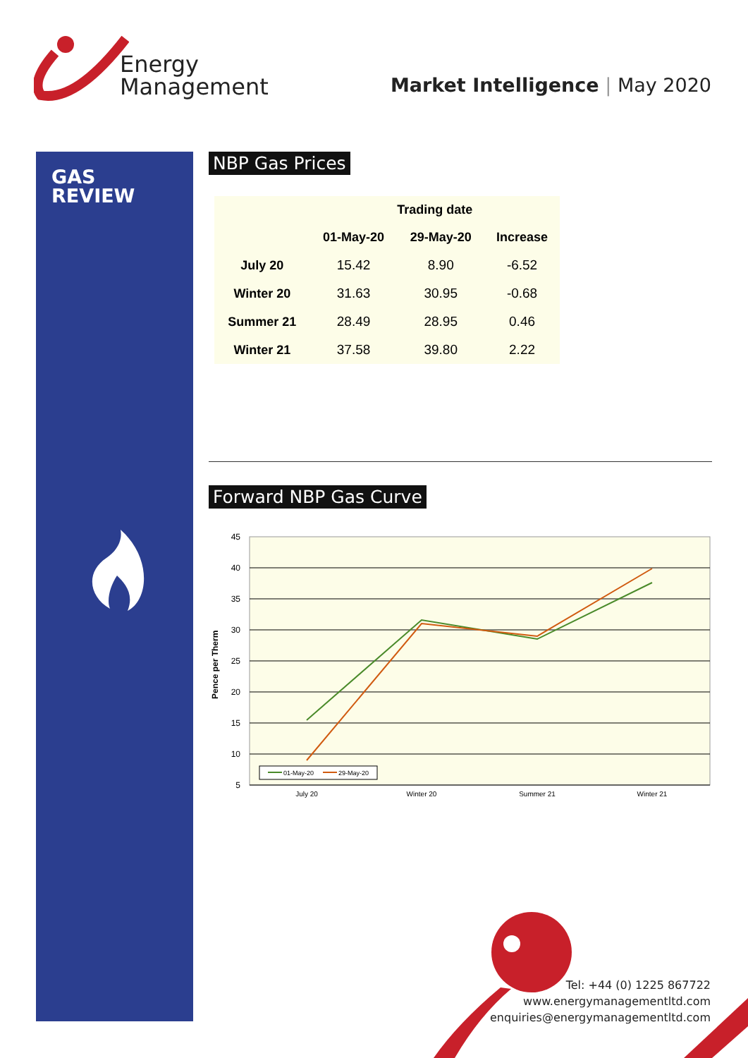Energy
Management
Market Intelligence | May 2020
GAS
REVIEW
NBP Gas Prices
| | Trading date | | |
| --- | --- | --- | --- |
| | 01-May-20 | 29-May-20 | Increase |
| July 20 | 15.42 | 8.90 | -6.52 |
| Winter 20 | 31.63 | 30.95 | -0.68 |
| Summer 21 | 28.49 | 28.95 | 0.46 |
| Winter 21 | 37.58 | 39.80 | 2.22 |
Forward NBP Gas Curve
45
40
35
30
25
20
15
10
5
Pence per Therm
July 20
Winter 20
Summer 21
Winter 21
01-May-20
29-May-20
Tel: +44 (0) 1225 867722
www.energymanagementltd.com
enquiries@energymanagementltd.com